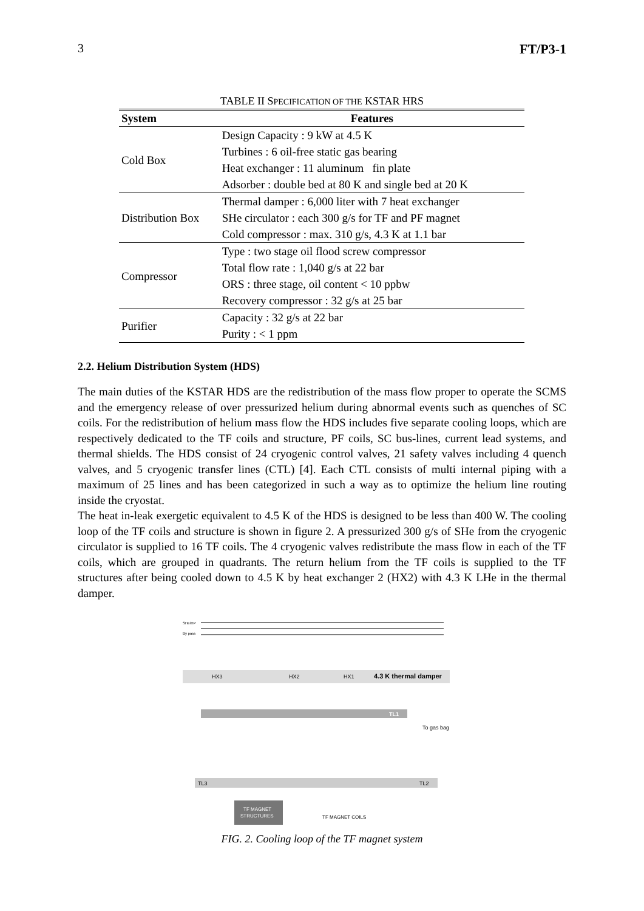3 FT/P3-1
TABLE II SPECIFICATION OF THE KSTAR HRS
| System | Features |
| --- | --- |
| Cold Box | Design Capacity : 9 kW at 4.5 K |
| | Turbines : 6 oil-free static gas bearing |
| | Heat exchanger : 11 aluminum fin plate |
| | Adsorber : double bed at 80 K and single bed at 20 K |
| Distribution Box | Thermal damper : 6,000 liter with 7 heat exchanger |
| | SHe circulator : each 300 g/s for TF and PF magnet |
| | Cold compressor : max. 310 g/s, 4.3 K at 1.1 bar |
| Compressor | Type : two stage oil flood screw compressor |
| | Total flow rate : 1,040 g/s at 22 bar |
| | ORS : three stage, oil content < 10 ppbw |
| | Recovery compressor : 32 g/s at 25 bar |
| Purifier | Capacity : 32 g/s at 22 bar |
| | Purity : < 1 ppm |
2.2. Helium Distribution System (HDS)
The main duties of the KSTAR HDS are the redistribution of the mass flow proper to operate the SCMS and the emergency release of over pressurized helium during abnormal events such as quenches of SC coils. For the redistribution of helium mass flow the HDS includes five separate cooling loops, which are respectively dedicated to the TF coils and structure, PF coils, SC bus-lines, current lead systems, and thermal shields. The HDS consist of 24 cryogenic control valves, 21 safety valves including 4 quench valves, and 5 cryogenic transfer lines (CTL) [4]. Each CTL consists of multi internal piping with a maximum of 25 lines and has been categorized in such a way as to optimize the helium line routing inside the cryostat.
The heat in-leak exergetic equivalent to 4.5 K of the HDS is designed to be less than 400 W. The cooling loop of the TF coils and structure is shown in figure 2. A pressurized 300 g/s of SHe from the cryogenic circulator is supplied to 16 TF coils. The 4 cryogenic valves redistribute the mass flow in each of the TF coils, which are grouped in quadrants. The return helium from the TF coils is supplied to the TF structures after being cooled down to 4.5 K by heat exchanger 2 (HX2) with 4.3 K LHe in the thermal damper.
HX3
HX2
HX1
4.3 K thermal damper
TL1
To gas bag
TL3
TL2
TF MAGNET
STRUCTURES
TF MAGNET COILS
SHe/HP
By pass
FIG. 2. Cooling loop of the TF magnet system